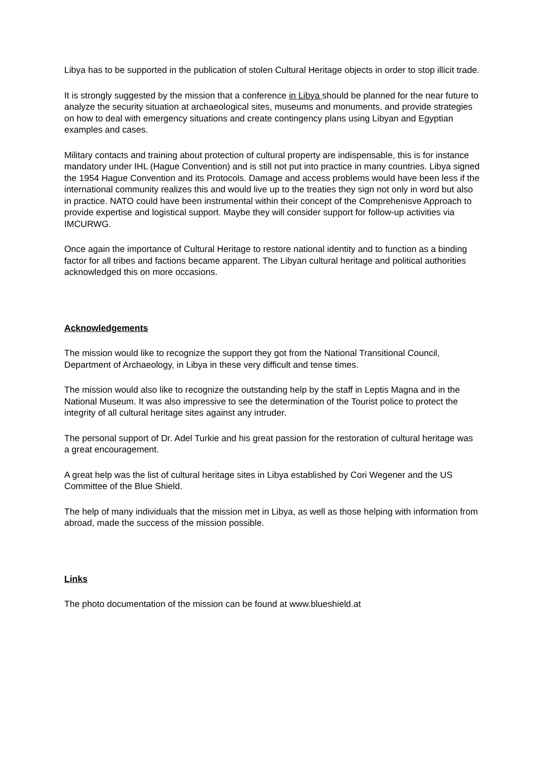Libya has to be supported in the publication of stolen Cultural Heritage objects in order to stop illicit trade.
It is strongly suggested by the mission that a conference in Libya should be planned for the near future to analyze the security situation at archaeological sites, museums and monuments, and provide strategies on how to deal with emergency situations and create contingency plans using Libyan and Egyptian examples and cases.
Military contacts and training about protection of cultural property are indispensable, this is for instance mandatory under IHL (Hague Convention) and is still not put into practice in many countries. Libya signed the 1954 Hague Convention and its Protocols. Damage and access problems would have been less if the international community realizes this and would live up to the treaties they sign not only in word but also in practice. NATO could have been instrumental within their concept of the Comprehenisve Approach to provide expertise and logistical support. Maybe they will consider support for follow-up activities via IMCURWG.
Once again the importance of Cultural Heritage to restore national identity and to function as a binding factor for all tribes and factions became apparent. The Libyan cultural heritage and political authorities acknowledged this on more occasions.
Acknowledgements
The mission would like to recognize the support they got from the National Transitional Council, Department of Archaeology, in Libya in these very difficult and tense times.
The mission would also like to recognize the outstanding help by the staff in Leptis Magna and in the National Museum. It was also impressive to see the determination of the Tourist police to protect the integrity of all cultural heritage sites against any intruder.
The personal support of Dr. Adel Turkie and his great passion for the restoration of cultural heritage was a great encouragement.
A great help was the list of cultural heritage sites in Libya established by Cori Wegener and the US Committee of the Blue Shield.
The help of many individuals that the mission met in Libya, as well as those helping with information from abroad, made the success of the mission possible.
Links
The photo documentation of the mission can be found at www.blueshield.at